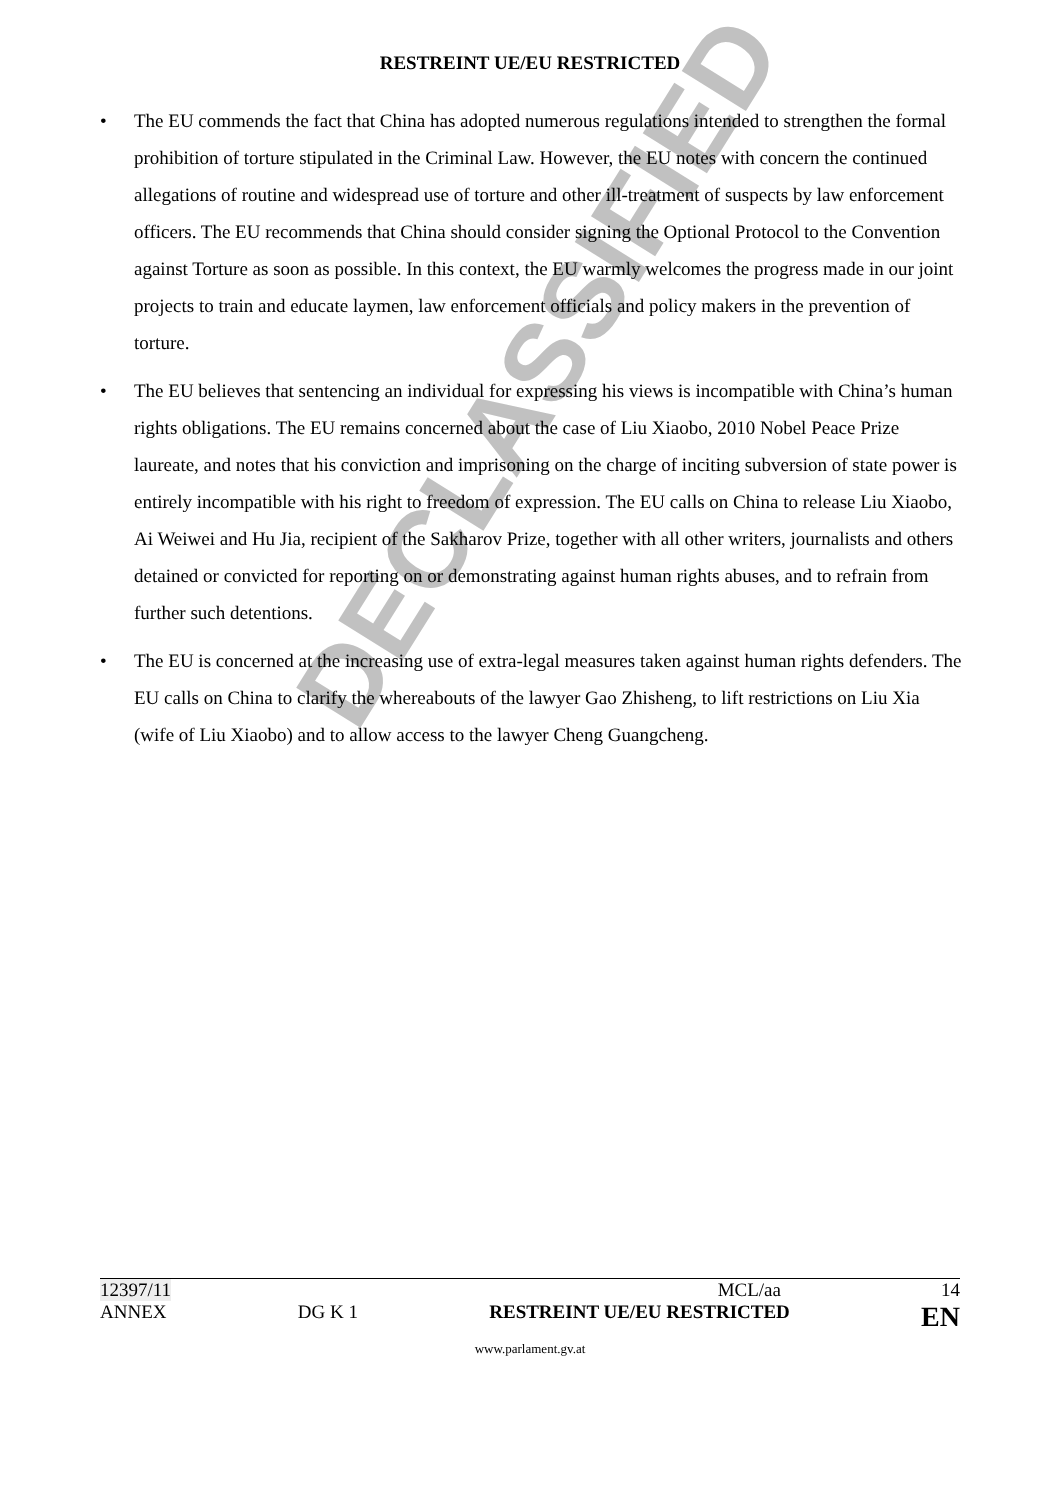RESTREINT UE/EU RESTRICTED
DECLASSIFIED
• The EU commends the fact that China has adopted numerous regulations intended to strengthen the formal prohibition of torture stipulated in the Criminal Law. However, the EU notes with concern the continued allegations of routine and widespread use of torture and other ill-treatment of suspects by law enforcement officers. The EU recommends that China should consider signing the Optional Protocol to the Convention against Torture as soon as possible. In this context, the EU warmly welcomes the progress made in our joint projects to train and educate laymen, law enforcement officials and policy makers in the prevention of torture.
• The EU believes that sentencing an individual for expressing his views is incompatible with China’s human rights obligations. The EU remains concerned about the case of Liu Xiaobo, 2010 Nobel Peace Prize laureate, and notes that his conviction and imprisoning on the charge of inciting subversion of state power is entirely incompatible with his right to freedom of expression. The EU calls on China to release Liu Xiaobo, Ai Weiwei and Hu Jia, recipient of the Sakharov Prize, together with all other writers, journalists and others detained or convicted for reporting on or demonstrating against human rights abuses, and to refrain from further such detentions.
• The EU is concerned at the increasing use of extra-legal measures taken against human rights defenders. The EU calls on China to clarify the whereabouts of the lawyer Gao Zhisheng, to lift restrictions on Liu Xia (wife of Liu Xiaobo) and to allow access to the lawyer Cheng Guangcheng.
12397/11 MCL/aa 14
ANNEX DG K 1 RESTREINT UE/EU RESTRICTED EN
www.parlament.gv.at